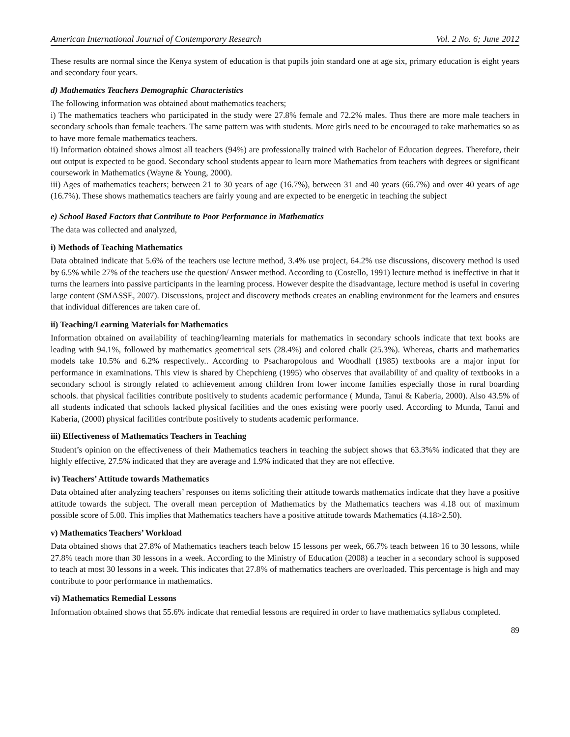American International Journal of Contemporary Research Vol. 2 No. 6; June 2012
These results are normal since the Kenya system of education is that pupils join standard one at age six, primary education is eight years and secondary four years.
d) Mathematics Teachers Demographic Characteristics
The following information was obtained about mathematics teachers;
i) The mathematics teachers who participated in the study were 27.8% female and 72.2% males. Thus there are more male teachers in secondary schools than female teachers. The same pattern was with students. More girls need to be encouraged to take mathematics so as to have more female mathematics teachers.
ii) Information obtained shows almost all teachers (94%) are professionally trained with Bachelor of Education degrees. Therefore, their out output is expected to be good. Secondary school students appear to learn more Mathematics from teachers with degrees or significant coursework in Mathematics (Wayne & Young, 2000).
iii) Ages of mathematics teachers; between 21 to 30 years of age (16.7%), between 31 and 40 years (66.7%) and over 40 years of age (16.7%). These shows mathematics teachers are fairly young and are expected to be energetic in teaching the subject
e) School Based Factors that Contribute to Poor Performance in Mathematics
The data was collected and analyzed,
i) Methods of Teaching Mathematics
Data obtained indicate that 5.6% of the teachers use lecture method, 3.4% use project, 64.2% use discussions, discovery method is used by 6.5% while 27% of the teachers use the question/ Answer method. According to (Costello, 1991) lecture method is ineffective in that it turns the learners into passive participants in the learning process. However despite the disadvantage, lecture method is useful in covering large content (SMASSE, 2007). Discussions, project and discovery methods creates an enabling environment for the learners and ensures that individual differences are taken care of.
ii) Teaching/Learning Materials for Mathematics
Information obtained on availability of teaching/learning materials for mathematics in secondary schools indicate that text books are leading with 94.1%, followed by mathematics geometrical sets (28.4%) and colored chalk (25.3%). Whereas, charts and mathematics models take 10.5% and 6.2% respectively.. According to Psacharopolous and Woodhall (1985) textbooks are a major input for performance in examinations. This view is shared by Chepchieng (1995) who observes that availability of and quality of textbooks in a secondary school is strongly related to achievement among children from lower income families especially those in rural boarding schools. that physical facilities contribute positively to students academic performance ( Munda, Tanui & Kaberia, 2000). Also 43.5% of all students indicated that schools lacked physical facilities and the ones existing were poorly used. According to Munda, Tanui and Kaberia, (2000) physical facilities contribute positively to students academic performance.
iii) Effectiveness of Mathematics Teachers in Teaching
Student’s opinion on the effectiveness of their Mathematics teachers in teaching the subject shows that 63.3%% indicated that they are highly effective, 27.5% indicated that they are average and 1.9% indicated that they are not effective.
iv) Teachers’ Attitude towards Mathematics
Data obtained after analyzing teachers’ responses on items soliciting their attitude towards mathematics indicate that they have a positive attitude towards the subject. The overall mean perception of Mathematics by the Mathematics teachers was 4.18 out of maximum possible score of 5.00. This implies that Mathematics teachers have a positive attitude towards Mathematics (4.18>2.50).
v) Mathematics Teachers’ Workload
Data obtained shows that 27.8% of Mathematics teachers teach below 15 lessons per week, 66.7% teach between 16 to 30 lessons, while 27.8% teach more than 30 lessons in a week. According to the Ministry of Education (2008) a teacher in a secondary school is supposed to teach at most 30 lessons in a week. This indicates that 27.8% of mathematics teachers are overloaded. This percentage is high and may contribute to poor performance in mathematics.
vi) Mathematics Remedial Lessons
Information obtained shows that 55.6% indicate that remedial lessons are required in order to have mathematics syllabus completed.
89